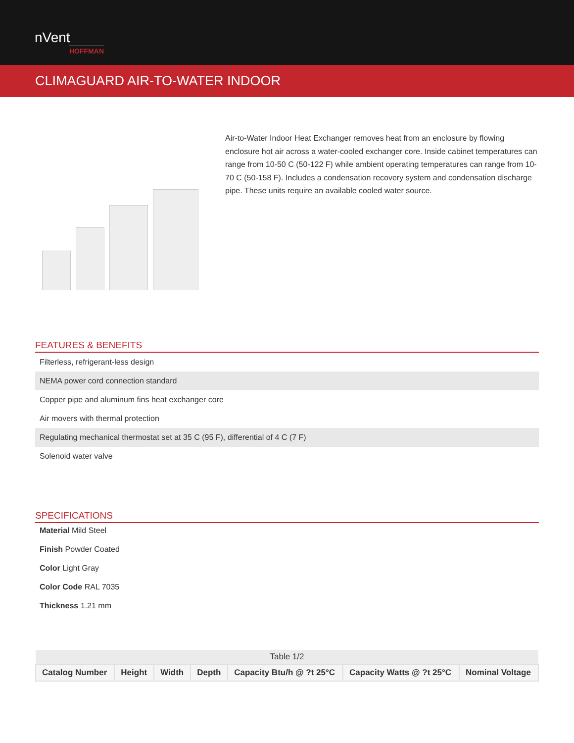nVent
HOFFMAN
CLIMAGUARD AIR-TO-WATER INDOOR
Air-to-Water Indoor Heat Exchanger removes heat from an enclosure by flowing enclosure hot air across a water-cooled exchanger core. Inside cabinet temperatures can range from 10-50 C (50-122 F) while ambient operating temperatures can range from 10-70 C (50-158 F). Includes a condensation recovery system and condensation discharge pipe. These units require an available cooled water source.
FEATURES & BENEFITS
Filterless, refrigerant-less design
NEMA power cord connection standard
Copper pipe and aluminum fins heat exchanger core
Air movers with thermal protection
Regulating mechanical thermostat set at 35 C (95 F), differential of 4 C (7 F)
Solenoid water valve
SPECIFICATIONS
Material Mild Steel
Finish Powder Coated
Color Light Gray
Color Code RAL 7035
Thickness 1.21 mm
| Table 1/2 | | | | | | |
| Catalog Number | Height | Width | Depth | Capacity Btu/h @ ?t 25°C | Capacity Watts @ ?t 25°C | Nominal Voltage |